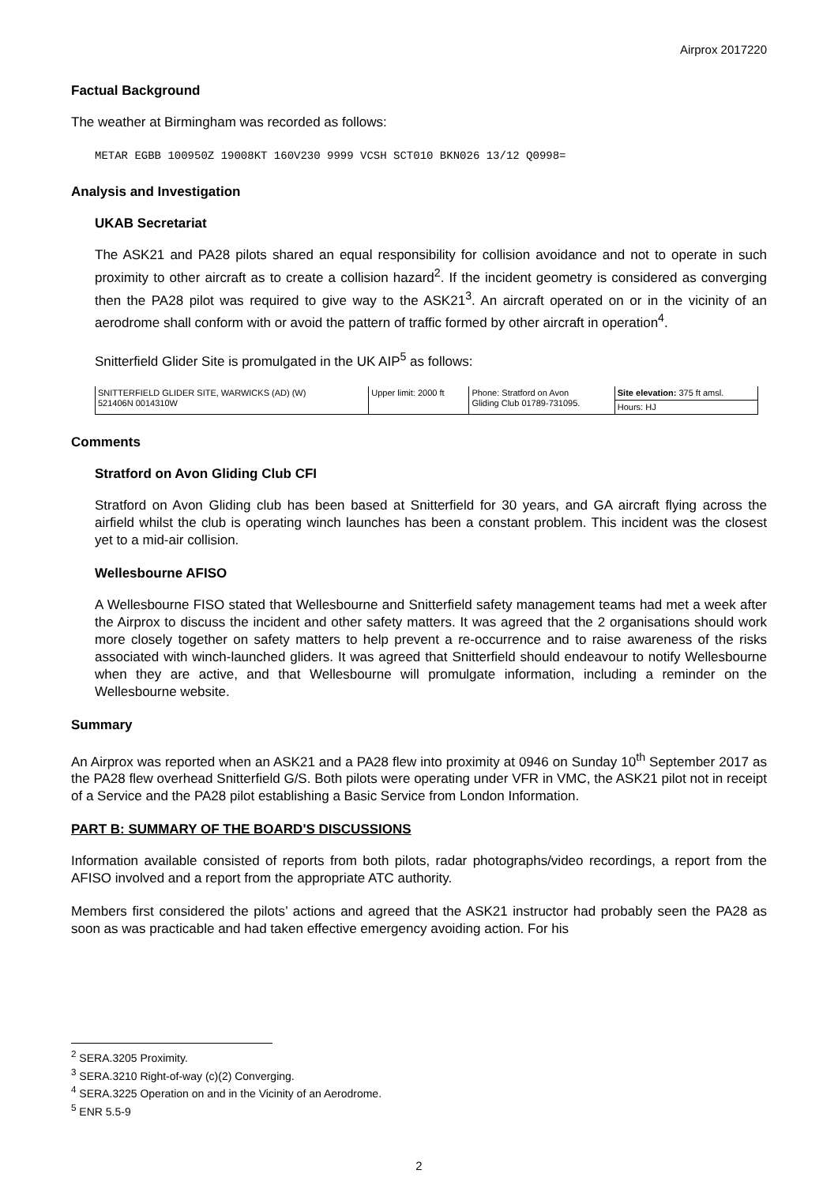Airprox 2017220
Factual Background
The weather at Birmingham was recorded as follows:
METAR EGBB 100950Z 19008KT 160V230 9999 VCSH SCT010 BKN026 13/12 Q0998=
Analysis and Investigation
UKAB Secretariat
The ASK21 and PA28 pilots shared an equal responsibility for collision avoidance and not to operate in such proximity to other aircraft as to create a collision hazard<sup>2</sup>. If the incident geometry is considered as converging then the PA28 pilot was required to give way to the ASK21<sup>3</sup>. An aircraft operated on or in the vicinity of an aerodrome shall conform with or avoid the pattern of traffic formed by other aircraft in operation<sup>4</sup>.
Snitterfield Glider Site is promulgated in the UK AIP<sup>5</sup> as follows:
| SNITTERFIELD GLIDER SITE, WARWICKS (AD) (W) 521406N 0014310W | Upper limit: 2000 ft | Phone: Stratford on Avon Gliding Club 01789-731095. | Site elevation: 375 ft amsl. |
| | | | Hours: HJ |
Comments
Stratford on Avon Gliding Club CFI
Stratford on Avon Gliding club has been based at Snitterfield for 30 years, and GA aircraft flying across the airfield whilst the club is operating winch launches has been a constant problem. This incident was the closest yet to a mid-air collision.
Wellesbourne AFISO
A Wellesbourne FISO stated that Wellesbourne and Snitterfield safety management teams had met a week after the Airprox to discuss the incident and other safety matters. It was agreed that the 2 organisations should work more closely together on safety matters to help prevent a re-occurrence and to raise awareness of the risks associated with winch-launched gliders. It was agreed that Snitterfield should endeavour to notify Wellesbourne when they are active, and that Wellesbourne will promulgate information, including a reminder on the Wellesbourne website.
Summary
An Airprox was reported when an ASK21 and a PA28 flew into proximity at 0946 on Sunday 10<sup>th</sup> September 2017 as the PA28 flew overhead Snitterfield G/S. Both pilots were operating under VFR in VMC, the ASK21 pilot not in receipt of a Service and the PA28 pilot establishing a Basic Service from London Information.
PART B: SUMMARY OF THE BOARD'S DISCUSSIONS
Information available consisted of reports from both pilots, radar photographs/video recordings, a report from the AFISO involved and a report from the appropriate ATC authority.
Members first considered the pilots’ actions and agreed that the ASK21 instructor had probably seen the PA28 as soon as was practicable and had taken effective emergency avoiding action. For his
<sup>2</sup> SERA.3205 Proximity.
<sup>3</sup> SERA.3210 Right-of-way (c)(2) Converging.
<sup>4</sup> SERA.3225 Operation on and in the Vicinity of an Aerodrome.
<sup>5</sup> ENR 5.5-9
2